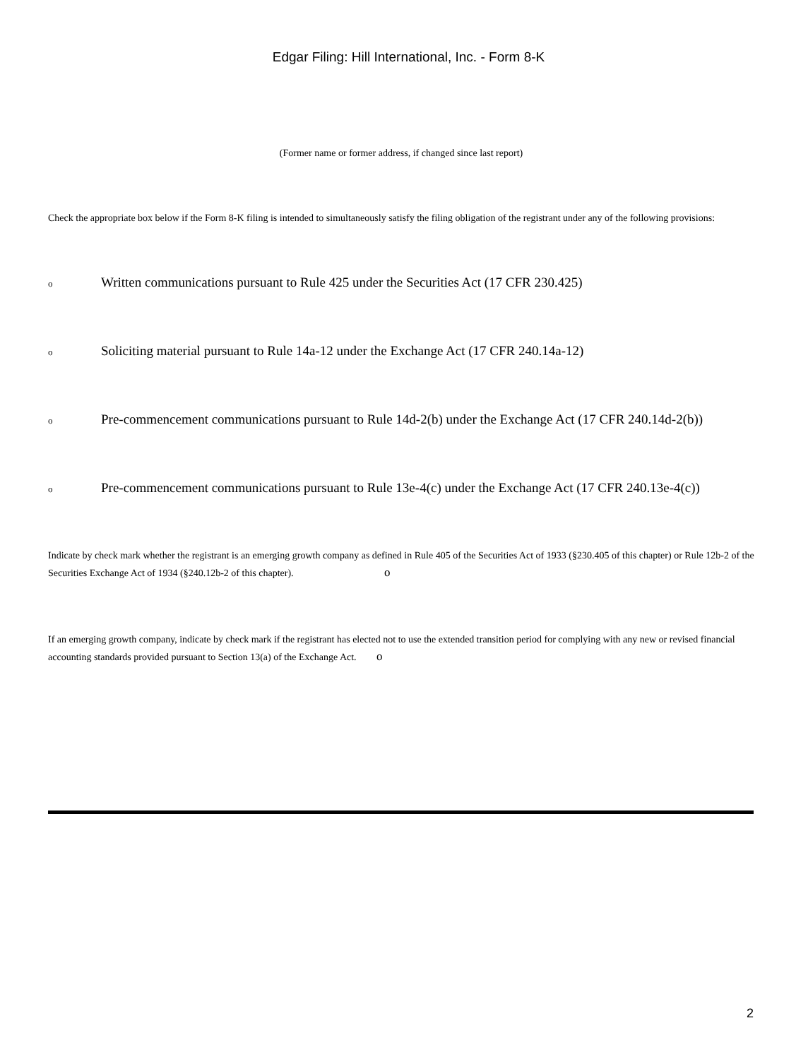Edgar Filing: Hill International, Inc. - Form 8-K
(Former name or former address, if changed since last report)
Check the appropriate box below if the Form 8-K filing is intended to simultaneously satisfy the filing obligation of the registrant under any of the following provisions:
o Written communications pursuant to Rule 425 under the Securities Act (17 CFR 230.425)
o Soliciting material pursuant to Rule 14a-12 under the Exchange Act (17 CFR 240.14a-12)
o Pre-commencement communications pursuant to Rule 14d-2(b) under the Exchange Act (17 CFR 240.14d-2(b))
o Pre-commencement communications pursuant to Rule 13e-4(c) under the Exchange Act (17 CFR 240.13e-4(c))
Indicate by check mark whether the registrant is an emerging growth company as defined in Rule 405 of the Securities Act of 1933 (§230.405 of this chapter) or Rule 12b-2 of the Securities Exchange Act of 1934 (§240.12b-2 of this chapter). o
If an emerging growth company, indicate by check mark if the registrant has elected not to use the extended transition period for complying with any new or revised financial accounting standards provided pursuant to Section 13(a) of the Exchange Act. o
2